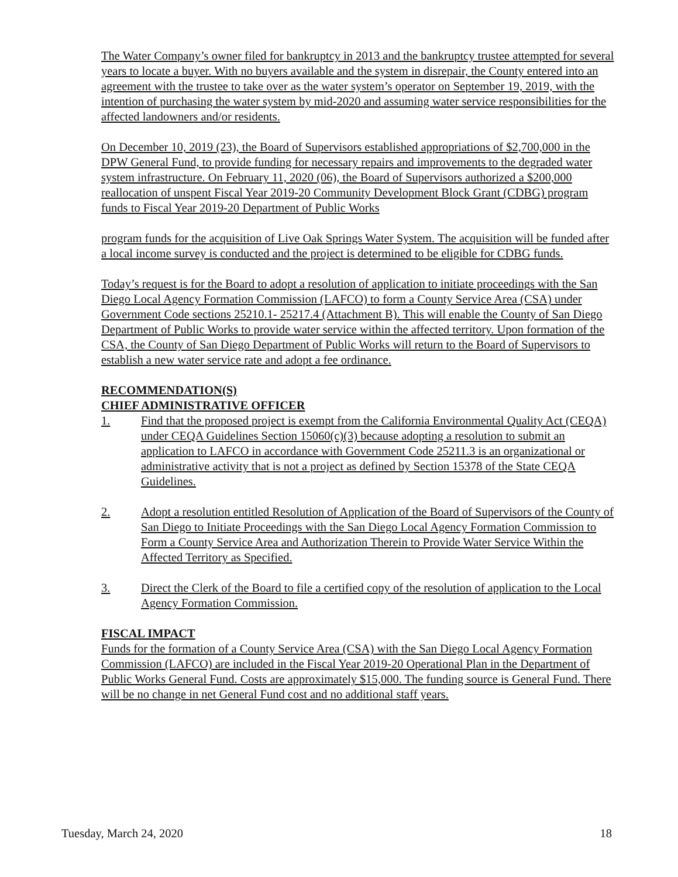The Water Company’s owner filed for bankruptcy in 2013 and the bankruptcy trustee attempted for several years to locate a buyer. With no buyers available and the system in disrepair, the County entered into an agreement with the trustee to take over as the water system’s operator on September 19, 2019, with the intention of purchasing the water system by mid-2020 and assuming water service responsibilities for the affected landowners and/or residents.
On December 10, 2019 (23), the Board of Supervisors established appropriations of $2,700,000 in the DPW General Fund, to provide funding for necessary repairs and improvements to the degraded water system infrastructure. On February 11, 2020 (06), the Board of Supervisors authorized a $200,000 reallocation of unspent Fiscal Year 2019-20 Community Development Block Grant (CDBG) program funds to Fiscal Year 2019-20 Department of Public Works
program funds for the acquisition of Live Oak Springs Water System. The acquisition will be funded after a local income survey is conducted and the project is determined to be eligible for CDBG funds.
Today’s request is for the Board to adopt a resolution of application to initiate proceedings with the San Diego Local Agency Formation Commission (LAFCO) to form a County Service Area (CSA) under Government Code sections 25210.1- 25217.4 (Attachment B). This will enable the County of San Diego Department of Public Works to provide water service within the affected territory. Upon formation of the CSA, the County of San Diego Department of Public Works will return to the Board of Supervisors to establish a new water service rate and adopt a fee ordinance.
RECOMMENDATION(S)
CHIEF ADMINISTRATIVE OFFICER
1. Find that the proposed project is exempt from the California Environmental Quality Act (CEQA) under CEQA Guidelines Section 15060(c)(3) because adopting a resolution to submit an application to LAFCO in accordance with Government Code 25211.3 is an organizational or administrative activity that is not a project as defined by Section 15378 of the State CEQA Guidelines.
2. Adopt a resolution entitled Resolution of Application of the Board of Supervisors of the County of San Diego to Initiate Proceedings with the San Diego Local Agency Formation Commission to Form a County Service Area and Authorization Therein to Provide Water Service Within the Affected Territory as Specified.
3. Direct the Clerk of the Board to file a certified copy of the resolution of application to the Local Agency Formation Commission.
FISCAL IMPACT
Funds for the formation of a County Service Area (CSA) with the San Diego Local Agency Formation Commission (LAFCO) are included in the Fiscal Year 2019-20 Operational Plan in the Department of Public Works General Fund. Costs are approximately $15,000. The funding source is General Fund. There will be no change in net General Fund cost and no additional staff years.
Tuesday, March 24, 2020 18